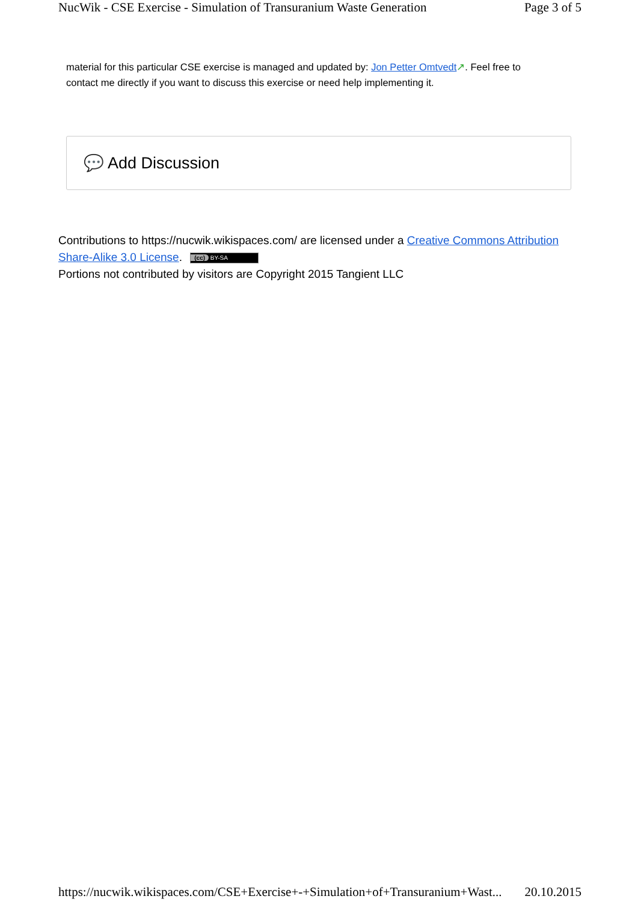NucWik - CSE Exercise - Simulation of Transuranium Waste Generation Page 3 of 5
material for this particular CSE exercise is managed and updated by: Jon Petter Omtvedt↗. Feel free to contact me directly if you want to discuss this exercise or need help implementing it.
💬 Add Discussion
Contributions to https://nucwik.wikispaces.com/ are licensed under a Creative Commons Attribution Share-Alike 3.0 License. (cc) BY-SA
Portions not contributed by visitors are Copyright 2015 Tangient LLC
https://nucwik.wikispaces.com/CSE+Exercise+-+Simulation+of+Transuranium+Wast... 20.10.2015